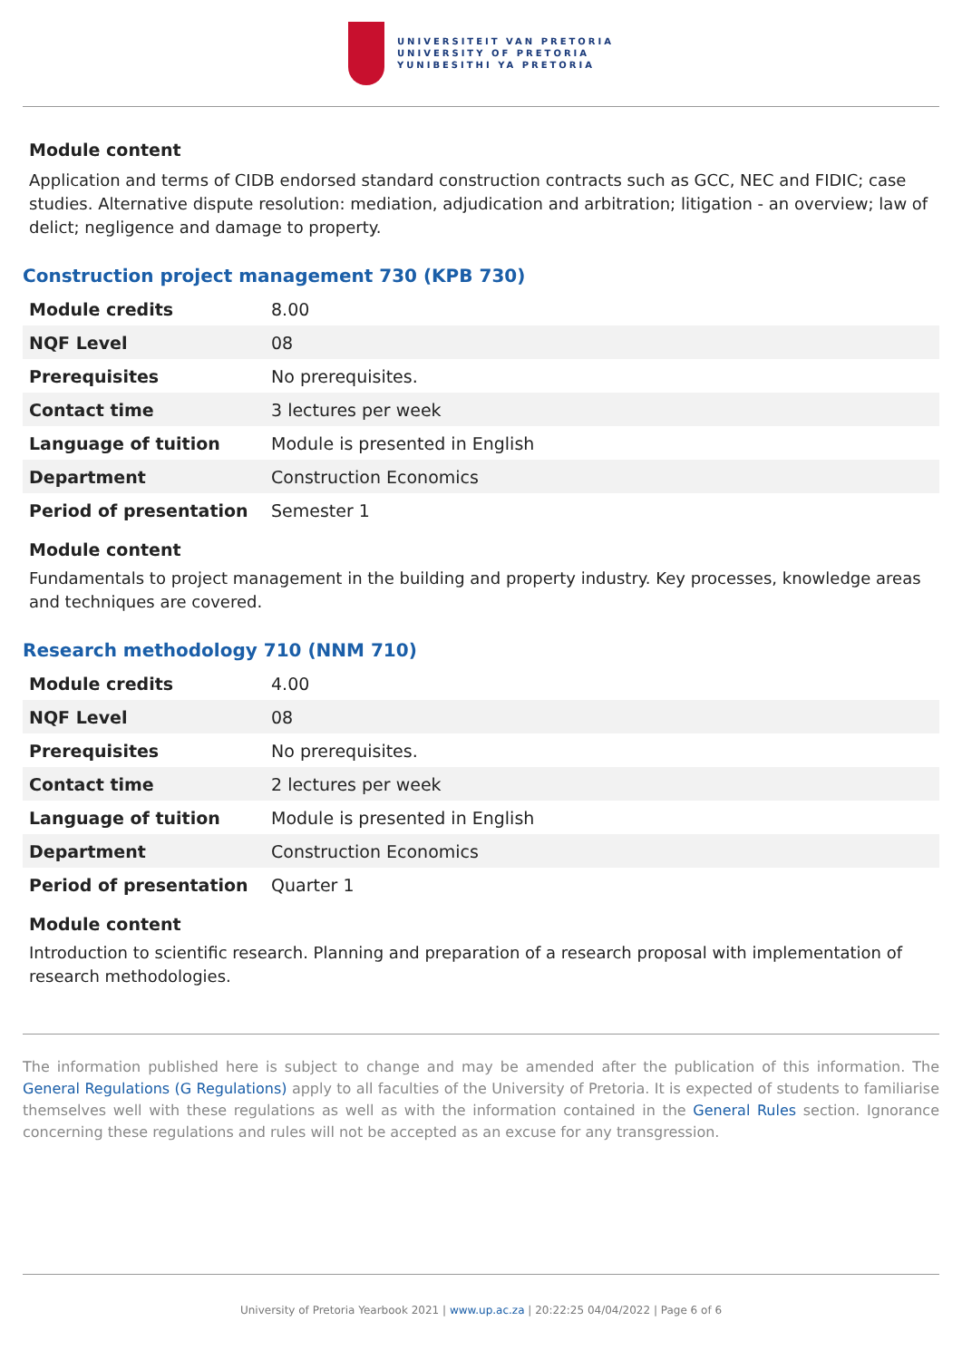UNIVERSITEIT VAN PRETORIA
UNIVERSITY OF PRETORIA
YUNIBESITHI YA PRETORIA
Module content
Application and terms of CIDB endorsed standard construction contracts such as GCC, NEC and FIDIC; case studies. Alternative dispute resolution: mediation, adjudication and arbitration; litigation - an overview; law of delict; negligence and damage to property.
Construction project management 730 (KPB 730)
| Module credits | 8.00 |
| NQF Level | 08 |
| Prerequisites | No prerequisites. |
| Contact time | 3 lectures per week |
| Language of tuition | Module is presented in English |
| Department | Construction Economics |
| Period of presentation | Semester 1 |
Module content
Fundamentals to project management in the building and property industry. Key processes, knowledge areas and techniques are covered.
Research methodology 710 (NNM 710)
| Module credits | 4.00 |
| NQF Level | 08 |
| Prerequisites | No prerequisites. |
| Contact time | 2 lectures per week |
| Language of tuition | Module is presented in English |
| Department | Construction Economics |
| Period of presentation | Quarter 1 |
Module content
Introduction to scientific research. Planning and preparation of a research proposal with implementation of research methodologies.
The information published here is subject to change and may be amended after the publication of this information. The General Regulations (G Regulations) apply to all faculties of the University of Pretoria. It is expected of students to familiarise themselves well with these regulations as well as with the information contained in the General Rules section. Ignorance concerning these regulations and rules will not be accepted as an excuse for any transgression.
University of Pretoria Yearbook 2021 | www.up.ac.za | 20:22:25 04/04/2022 | Page 6 of 6